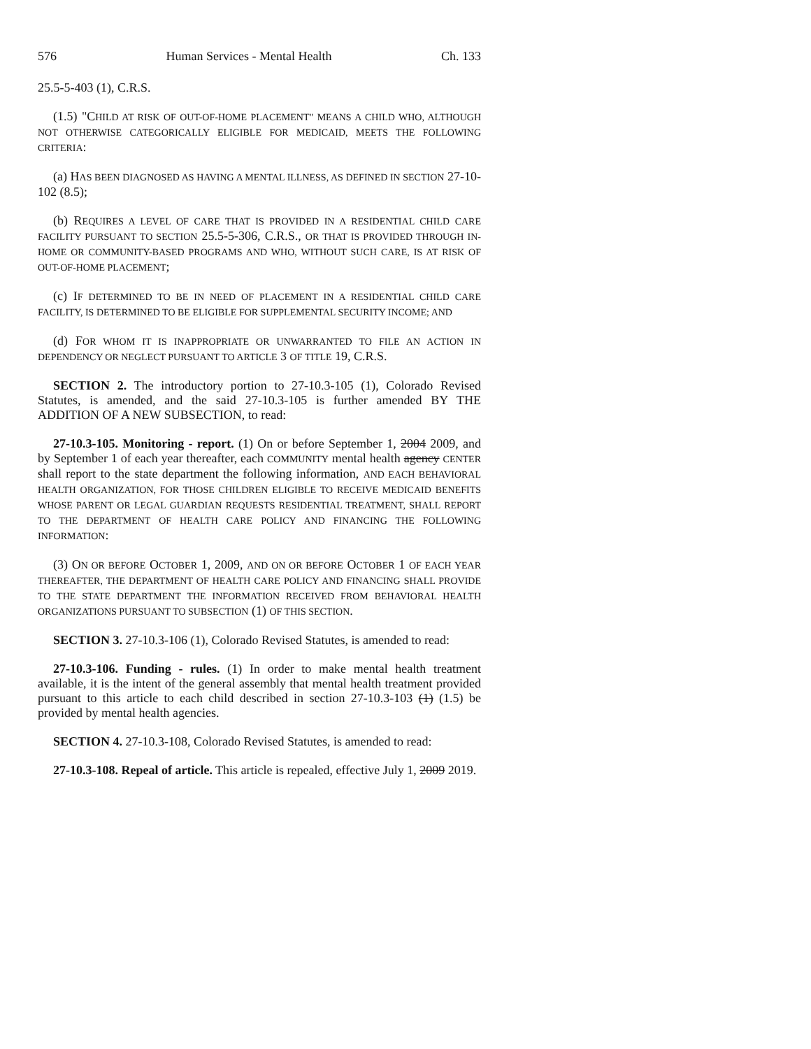576 Human Services - Mental Health Ch. 133
25.5-5-403 (1), C.R.S.
(1.5) "CHILD AT RISK OF OUT-OF-HOME PLACEMENT" MEANS A CHILD WHO, ALTHOUGH NOT OTHERWISE CATEGORICALLY ELIGIBLE FOR MEDICAID, MEETS THE FOLLOWING CRITERIA:
(a) HAS BEEN DIAGNOSED AS HAVING A MENTAL ILLNESS, AS DEFINED IN SECTION 27-10-102 (8.5);
(b) REQUIRES A LEVEL OF CARE THAT IS PROVIDED IN A RESIDENTIAL CHILD CARE FACILITY PURSUANT TO SECTION 25.5-5-306, C.R.S., OR THAT IS PROVIDED THROUGH IN-HOME OR COMMUNITY-BASED PROGRAMS AND WHO, WITHOUT SUCH CARE, IS AT RISK OF OUT-OF-HOME PLACEMENT;
(c) IF DETERMINED TO BE IN NEED OF PLACEMENT IN A RESIDENTIAL CHILD CARE FACILITY, IS DETERMINED TO BE ELIGIBLE FOR SUPPLEMENTAL SECURITY INCOME; AND
(d) FOR WHOM IT IS INAPPROPRIATE OR UNWARRANTED TO FILE AN ACTION IN DEPENDENCY OR NEGLECT PURSUANT TO ARTICLE 3 OF TITLE 19, C.R.S.
SECTION 2. The introductory portion to 27-10.3-105 (1), Colorado Revised Statutes, is amended, and the said 27-10.3-105 is further amended BY THE ADDITION OF A NEW SUBSECTION, to read:
27-10.3-105. Monitoring - report. (1) On or before September 1, 2004 2009, and by September 1 of each year thereafter, each COMMUNITY mental health agency CENTER shall report to the state department the following information, AND EACH BEHAVIORAL HEALTH ORGANIZATION, FOR THOSE CHILDREN ELIGIBLE TO RECEIVE MEDICAID BENEFITS WHOSE PARENT OR LEGAL GUARDIAN REQUESTS RESIDENTIAL TREATMENT, SHALL REPORT TO THE DEPARTMENT OF HEALTH CARE POLICY AND FINANCING THE FOLLOWING INFORMATION:
(3) ON OR BEFORE OCTOBER 1, 2009, AND ON OR BEFORE OCTOBER 1 OF EACH YEAR THEREAFTER, THE DEPARTMENT OF HEALTH CARE POLICY AND FINANCING SHALL PROVIDE TO THE STATE DEPARTMENT THE INFORMATION RECEIVED FROM BEHAVIORAL HEALTH ORGANIZATIONS PURSUANT TO SUBSECTION (1) OF THIS SECTION.
SECTION 3. 27-10.3-106 (1), Colorado Revised Statutes, is amended to read:
27-10.3-106. Funding - rules. (1) In order to make mental health treatment available, it is the intent of the general assembly that mental health treatment provided pursuant to this article to each child described in section 27-10.3-103 (1) (1.5) be provided by mental health agencies.
SECTION 4. 27-10.3-108, Colorado Revised Statutes, is amended to read:
27-10.3-108. Repeal of article. This article is repealed, effective July 1, 2009 2019.